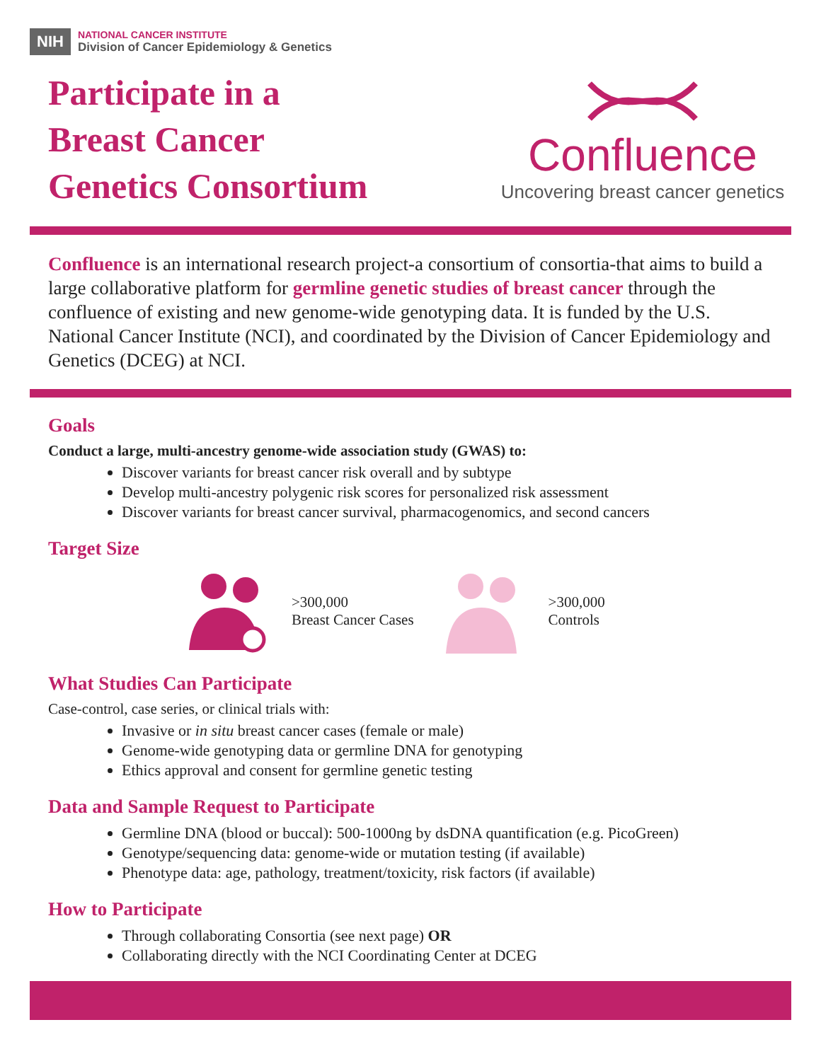NIH
NATIONAL CANCER INSTITUTE
Division of Cancer Epidemiology & Genetics
Participate in a
Breast Cancer
Genetics Consortium
Confluence
Uncovering breast cancer genetics
Confluence is an international research project-a consortium of consortia-that aims to build a large collaborative platform for germline genetic studies of breast cancer through the confluence of existing and new genome-wide genotyping data. It is funded by the U.S. National Cancer Institute (NCI), and coordinated by the Division of Cancer Epidemiology and Genetics (DCEG) at NCI.
Goals
Conduct a large, multi-ancestry genome-wide association study (GWAS) to:
Discover variants for breast cancer risk overall and by subtype
Develop multi-ancestry polygenic risk scores for personalized risk assessment
Discover variants for breast cancer survival, pharmacogenomics, and second cancers
Target Size
>300,000
Breast Cancer Cases
>300,000
Controls
What Studies Can Participate
Case-control, case series, or clinical trials with:
Invasive or in situ breast cancer cases (female or male)
Genome-wide genotyping data or germline DNA for genotyping
Ethics approval and consent for germline genetic testing
Data and Sample Request to Participate
Germline DNA (blood or buccal): 500-1000ng by dsDNA quantification (e.g. PicoGreen)
Genotype/sequencing data: genome-wide or mutation testing (if available)
Phenotype data: age, pathology, treatment/toxicity, risk factors (if available)
How to Participate
Through collaborating Consortia (see next page) OR
Collaborating directly with the NCI Coordinating Center at DCEG